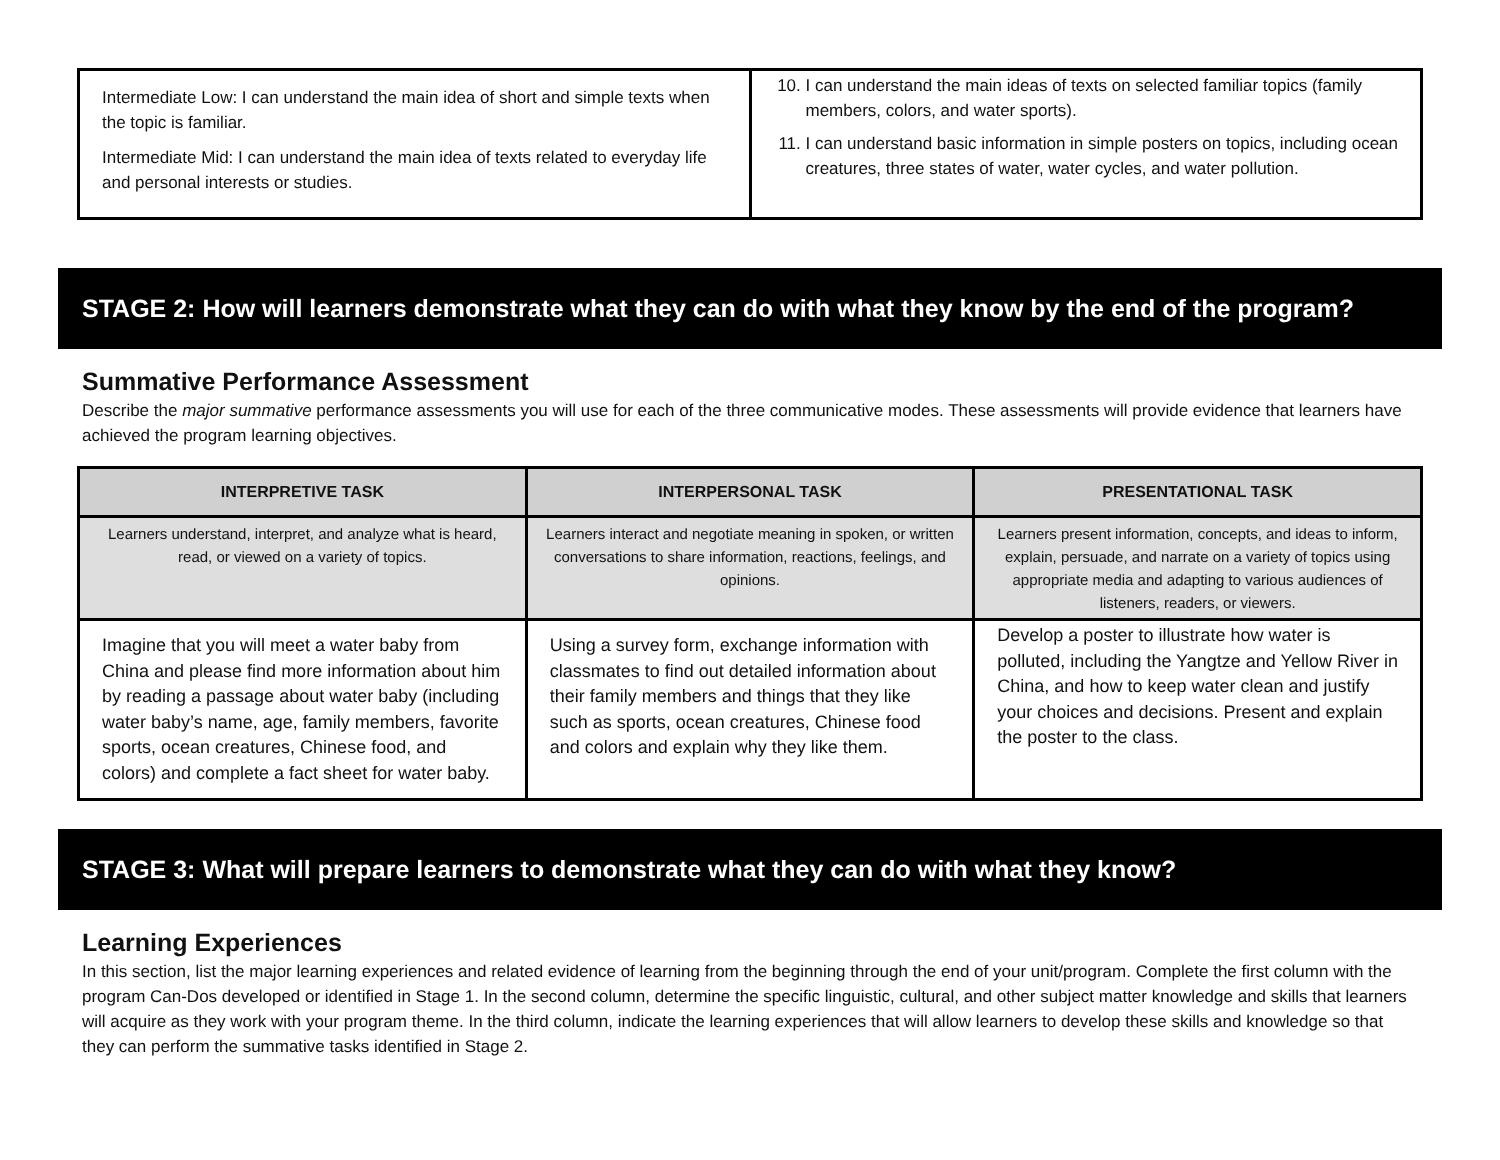| Intermediate Low: I can understand the main idea of short and simple texts when the topic is familiar. Intermediate Mid: I can understand the main idea of texts related to everyday life and personal interests or studies. | 10. I can understand the main ideas of texts on selected familiar topics (family members, colors, and water sports). 11. I can understand basic information in simple posters on topics, including ocean creatures, three states of water, water cycles, and water pollution. |
STAGE 2: How will learners demonstrate what they can do with what they know by the end of the program?
Summative Performance Assessment
Describe the major summative performance assessments you will use for each of the three communicative modes. These assessments will provide evidence that learners have achieved the program learning objectives.
| INTERPRETIVE TASK | INTERPERSONAL TASK | PRESENTATIONAL TASK |
| --- | --- | --- |
| Learners understand, interpret, and analyze what is heard, read, or viewed on a variety of topics. | Learners interact and negotiate meaning in spoken, or written conversations to share information, reactions, feelings, and opinions. | Learners present information, concepts, and ideas to inform, explain, persuade, and narrate on a variety of topics using appropriate media and adapting to various audiences of listeners, readers, or viewers. |
| Imagine that you will meet a water baby from China and please find more information about him by reading a passage about water baby (including water baby’s name, age, family members, favorite sports, ocean creatures, Chinese food, and colors) and complete a fact sheet for water baby. | Using a survey form, exchange information with classmates to find out detailed information about their family members and things that they like such as sports, ocean creatures, Chinese food and colors and explain why they like them. | Develop a poster to illustrate how water is polluted, including the Yangtze and Yellow River in China, and how to keep water clean and justify your choices and decisions. Present and explain the poster to the class. |
STAGE 3: What will prepare learners to demonstrate what they can do with what they know?
Learning Experiences
In this section, list the major learning experiences and related evidence of learning from the beginning through the end of your unit/program. Complete the first column with the program Can-Dos developed or identified in Stage 1. In the second column, determine the specific linguistic, cultural, and other subject matter knowledge and skills that learners will acquire as they work with your program theme. In the third column, indicate the learning experiences that will allow learners to develop these skills and knowledge so that they can perform the summative tasks identified in Stage 2.